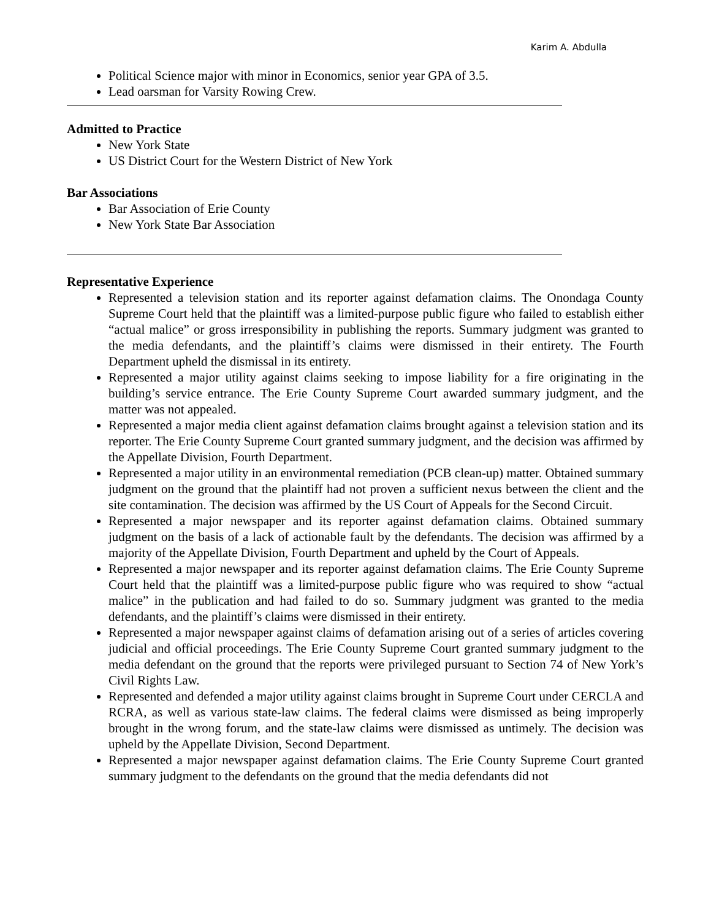Karim A. Abdulla
Political Science major with minor in Economics, senior year GPA of 3.5.
Lead oarsman for Varsity Rowing Crew.
Admitted to Practice
New York State
US District Court for the Western District of New York
Bar Associations
Bar Association of Erie County
New York State Bar Association
Representative Experience
Represented a television station and its reporter against defamation claims. The Onondaga County Supreme Court held that the plaintiff was a limited-purpose public figure who failed to establish either “actual malice” or gross irresponsibility in publishing the reports. Summary judgment was granted to the media defendants, and the plaintiff’s claims were dismissed in their entirety. The Fourth Department upheld the dismissal in its entirety.
Represented a major utility against claims seeking to impose liability for a fire originating in the building’s service entrance. The Erie County Supreme Court awarded summary judgment, and the matter was not appealed.
Represented a major media client against defamation claims brought against a television station and its reporter. The Erie County Supreme Court granted summary judgment, and the decision was affirmed by the Appellate Division, Fourth Department.
Represented a major utility in an environmental remediation (PCB clean-up) matter. Obtained summary judgment on the ground that the plaintiff had not proven a sufficient nexus between the client and the site contamination. The decision was affirmed by the US Court of Appeals for the Second Circuit.
Represented a major newspaper and its reporter against defamation claims. Obtained summary judgment on the basis of a lack of actionable fault by the defendants. The decision was affirmed by a majority of the Appellate Division, Fourth Department and upheld by the Court of Appeals.
Represented a major newspaper and its reporter against defamation claims. The Erie County Supreme Court held that the plaintiff was a limited-purpose public figure who was required to show “actual malice” in the publication and had failed to do so. Summary judgment was granted to the media defendants, and the plaintiff’s claims were dismissed in their entirety.
Represented a major newspaper against claims of defamation arising out of a series of articles covering judicial and official proceedings. The Erie County Supreme Court granted summary judgment to the media defendant on the ground that the reports were privileged pursuant to Section 74 of New York’s Civil Rights Law.
Represented and defended a major utility against claims brought in Supreme Court under CERCLA and RCRA, as well as various state-law claims. The federal claims were dismissed as being improperly brought in the wrong forum, and the state-law claims were dismissed as untimely. The decision was upheld by the Appellate Division, Second Department.
Represented a major newspaper against defamation claims. The Erie County Supreme Court granted summary judgment to the defendants on the ground that the media defendants did not